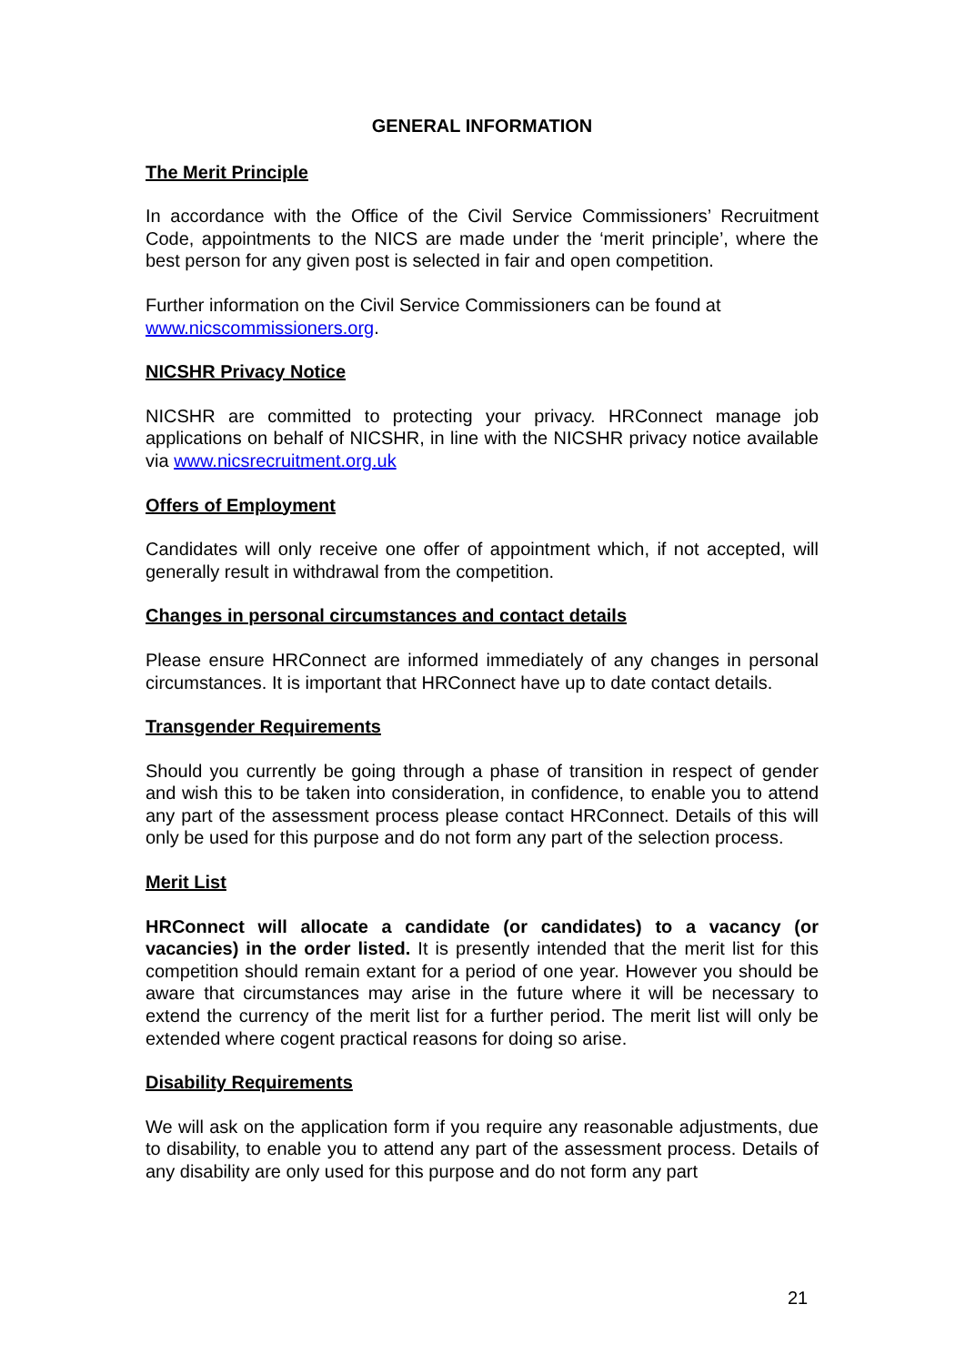GENERAL INFORMATION
The Merit Principle
In accordance with the Office of the Civil Service Commissioners’ Recruitment Code, appointments to the NICS are made under the ‘merit principle’, where the best person for any given post is selected in fair and open competition.
Further information on the Civil Service Commissioners can be found at www.nicscommissioners.org.
NICSHR Privacy Notice
NICSHR are committed to protecting your privacy. HRConnect manage job applications on behalf of NICSHR, in line with the NICSHR privacy notice available via www.nicsrecruitment.org.uk
Offers of Employment
Candidates will only receive one offer of appointment which, if not accepted, will generally result in withdrawal from the competition.
Changes in personal circumstances and contact details
Please ensure HRConnect are informed immediately of any changes in personal circumstances. It is important that HRConnect have up to date contact details.
Transgender Requirements
Should you currently be going through a phase of transition in respect of gender and wish this to be taken into consideration, in confidence, to enable you to attend any part of the assessment process please contact HRConnect. Details of this will only be used for this purpose and do not form any part of the selection process.
Merit List
HRConnect will allocate a candidate (or candidates) to a vacancy (or vacancies) in the order listed. It is presently intended that the merit list for this competition should remain extant for a period of one year. However you should be aware that circumstances may arise in the future where it will be necessary to extend the currency of the merit list for a further period. The merit list will only be extended where cogent practical reasons for doing so arise.
Disability Requirements
We will ask on the application form if you require any reasonable adjustments, due to disability, to enable you to attend any part of the assessment process. Details of any disability are only used for this purpose and do not form any part
21